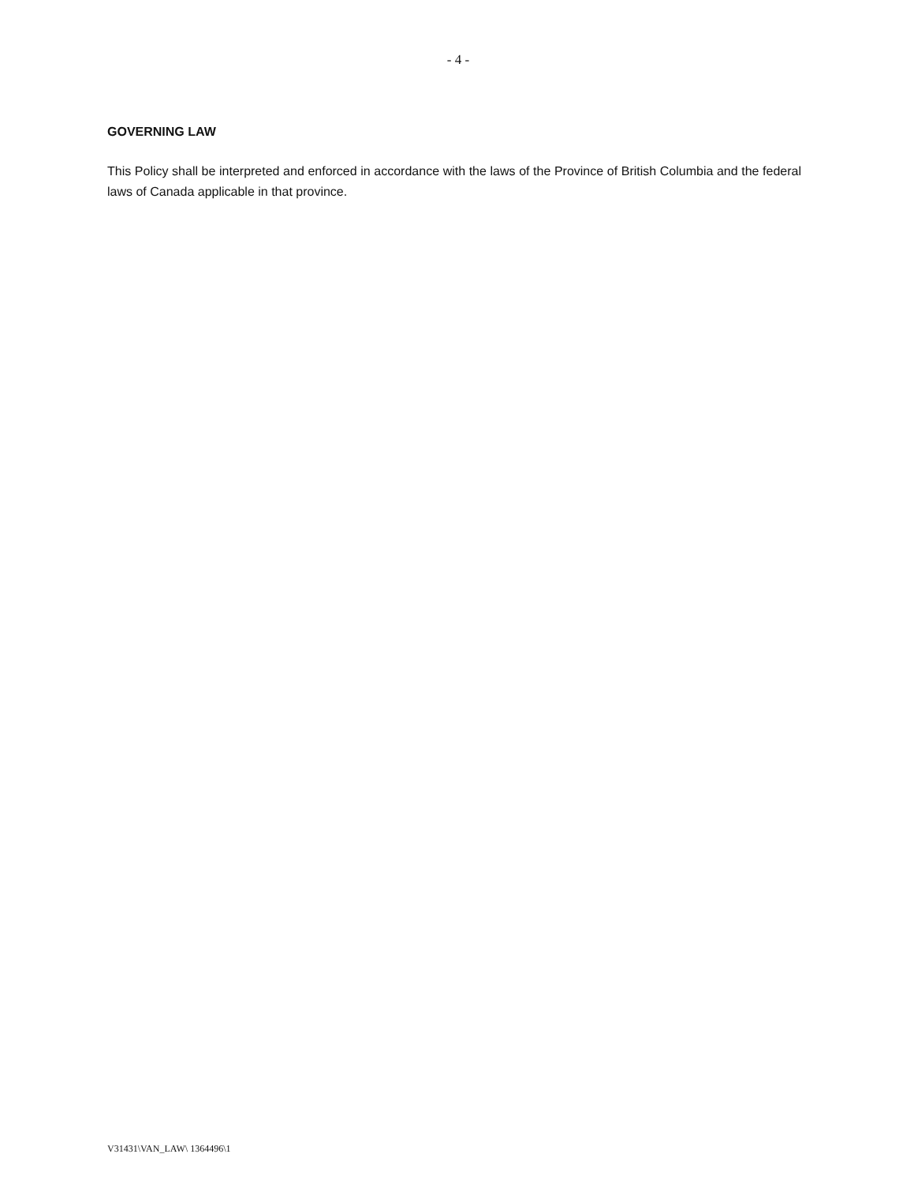- 4 -
GOVERNING LAW
This Policy shall be interpreted and enforced in accordance with the laws of the Province of British Columbia and the federal laws of Canada applicable in that province.
V31431\VAN_LAW\ 1364496\1